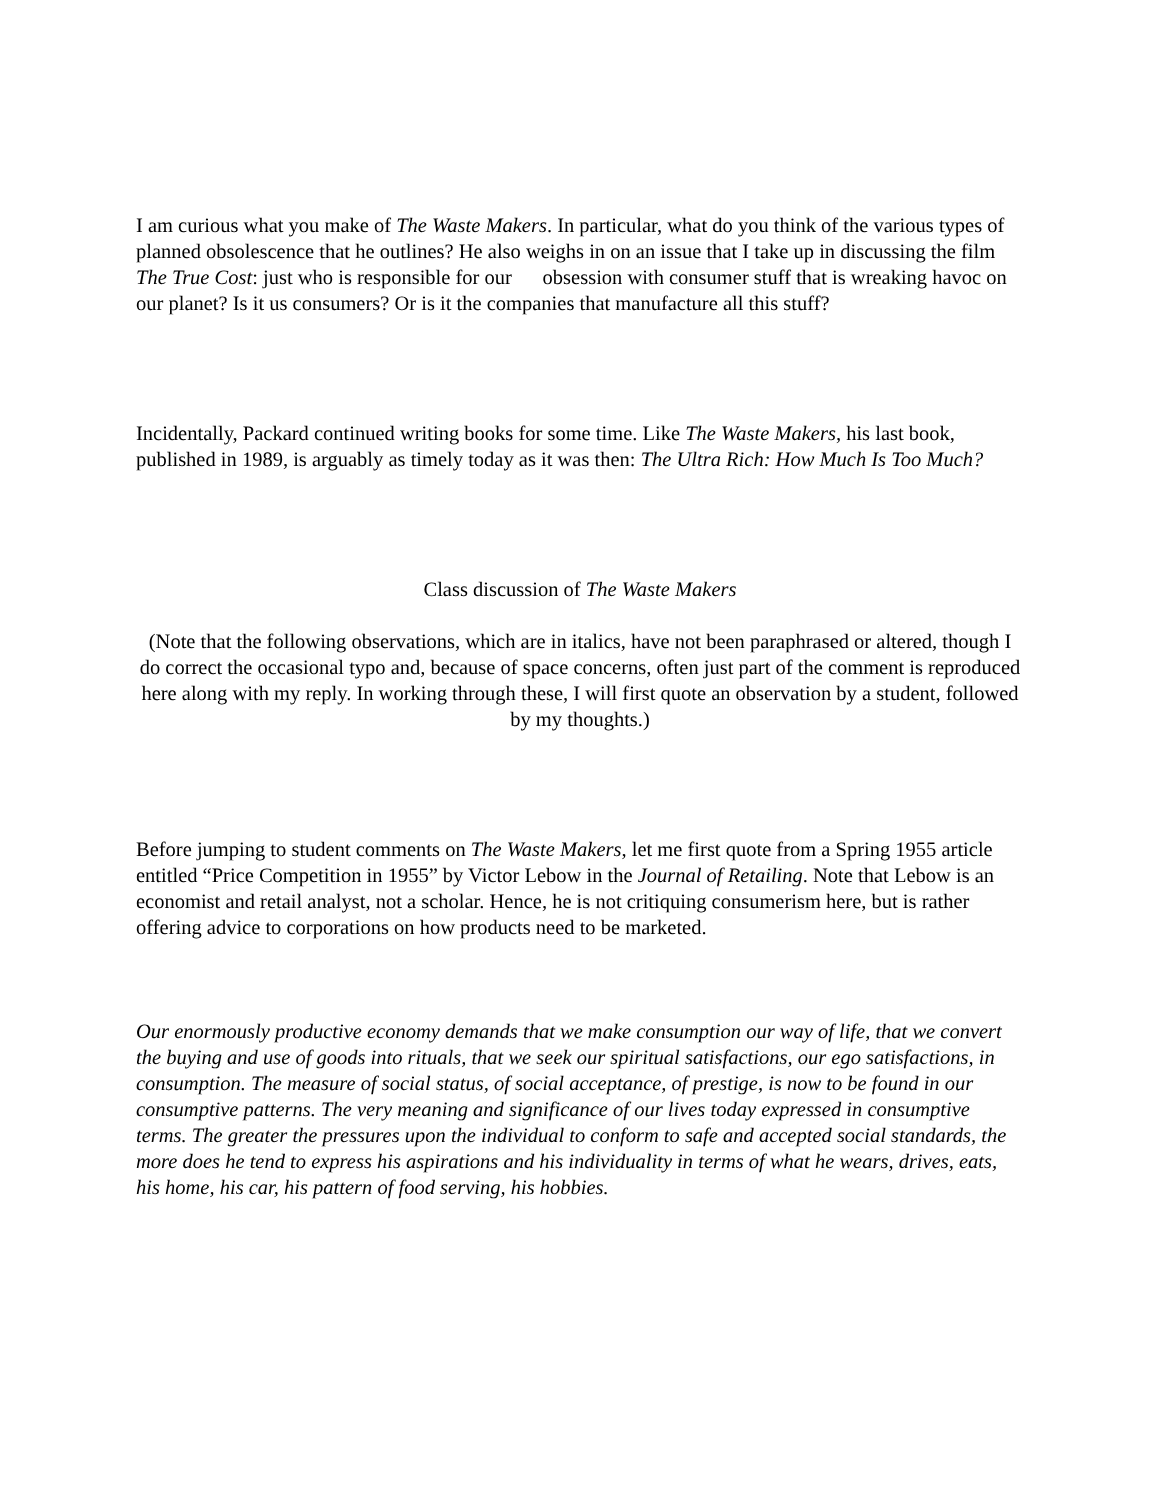I am curious what you make of The Waste Makers. In particular, what do you think of the various types of planned obsolescence that he outlines? He also weighs in on an issue that I take up in discussing the film The True Cost: just who is responsible for our obsession with consumer stuff that is wreaking havoc on our planet? Is it us consumers? Or is it the companies that manufacture all this stuff?
Incidentally, Packard continued writing books for some time. Like The Waste Makers, his last book, published in 1989, is arguably as timely today as it was then: The Ultra Rich: How Much Is Too Much?
Class discussion of The Waste Makers
(Note that the following observations, which are in italics, have not been paraphrased or altered, though I do correct the occasional typo and, because of space concerns, often just part of the comment is reproduced here along with my reply. In working through these, I will first quote an observation by a student, followed by my thoughts.)
Before jumping to student comments on The Waste Makers, let me first quote from a Spring 1955 article entitled “Price Competition in 1955” by Victor Lebow in the Journal of Retailing. Note that Lebow is an economist and retail analyst, not a scholar. Hence, he is not critiquing consumerism here, but is rather offering advice to corporations on how products need to be marketed.
Our enormously productive economy demands that we make consumption our way of life, that we convert the buying and use of goods into rituals, that we seek our spiritual satisfactions, our ego satisfactions, in consumption. The measure of social status, of social acceptance, of prestige, is now to be found in our consumptive patterns. The very meaning and significance of our lives today expressed in consumptive terms. The greater the pressures upon the individual to conform to safe and accepted social standards, the more does he tend to express his aspirations and his individuality in terms of what he wears, drives, eats, his home, his car, his pattern of food serving, his hobbies.